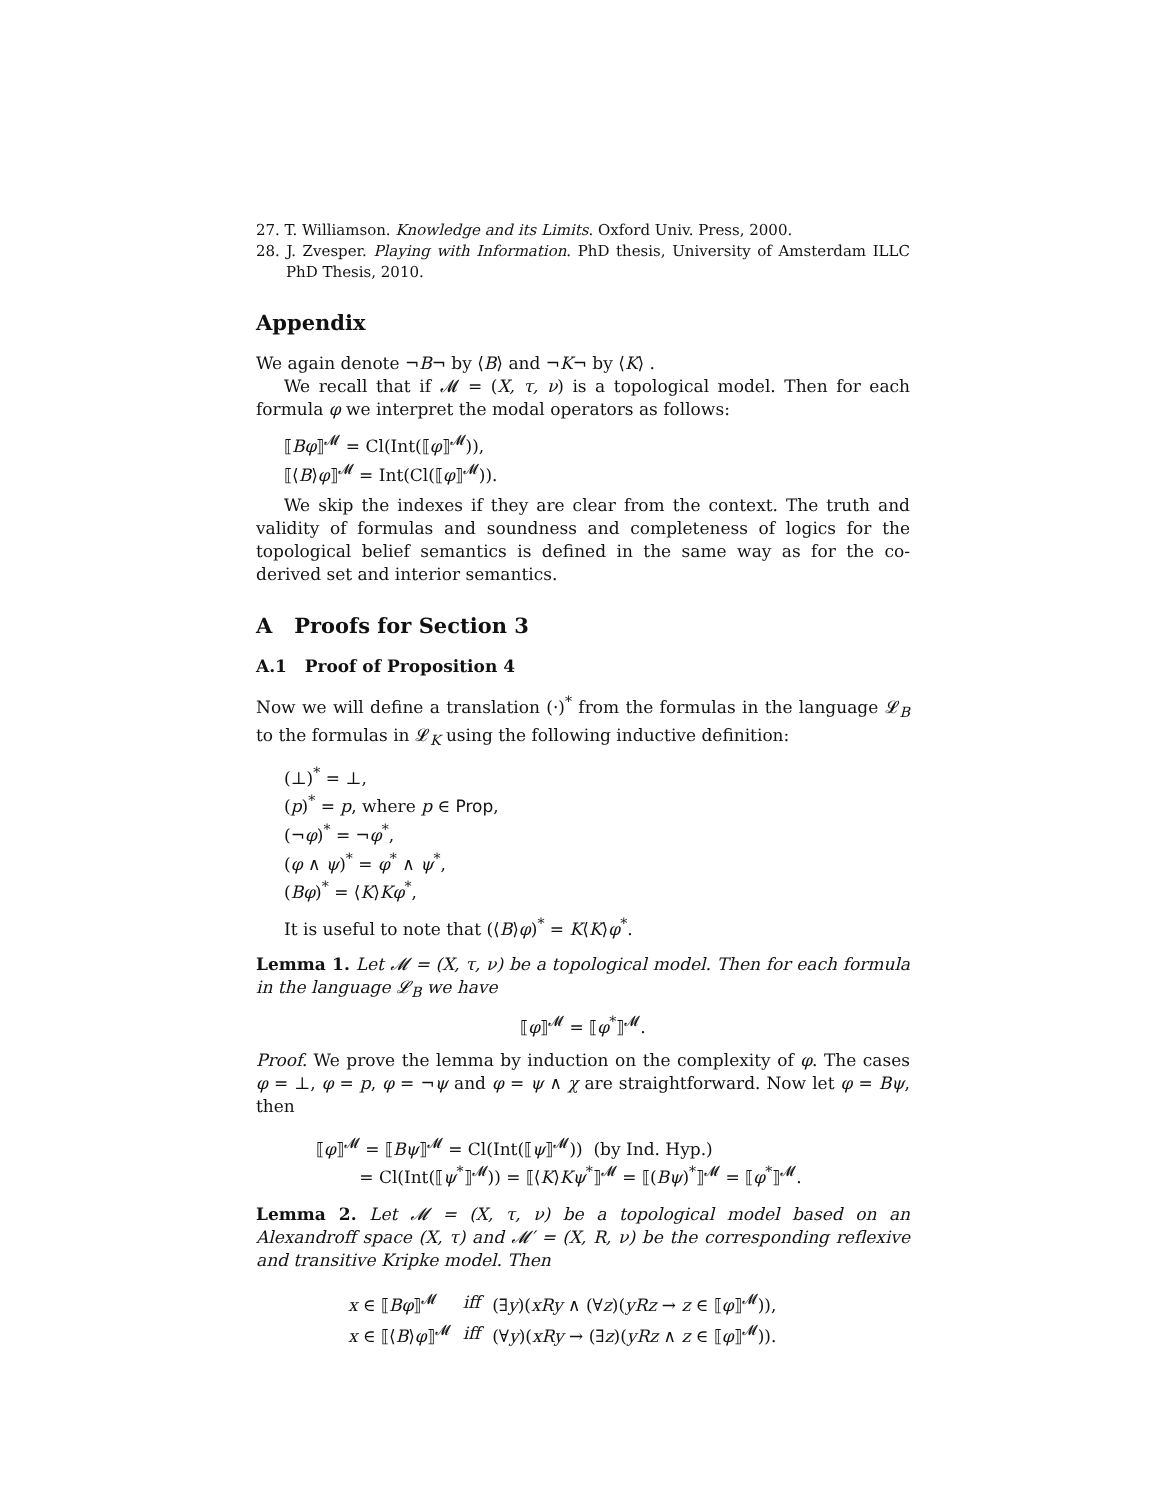27. T. Williamson. Knowledge and its Limits. Oxford Univ. Press, 2000.
28. J. Zvesper. Playing with Information. PhD thesis, University of Amsterdam ILLC PhD Thesis, 2010.
Appendix
We again denote ¬B¬ by ⟨B⟩ and ¬K¬ by ⟨K⟩ .
We recall that if 𝓜 = (X, τ, ν) is a topological model. Then for each formula φ we interpret the modal operators as follows:
⟦Bφ⟧<sup>𝓜</sup> = Cl(Int(⟦φ⟧<sup>𝓜</sup>)),
⟦⟨B⟩φ⟧<sup>𝓜</sup> = Int(Cl(⟦φ⟧<sup>𝓜</sup>)).
We skip the indexes if they are clear from the context. The truth and validity of formulas and soundness and completeness of logics for the topological belief semantics is defined in the same way as for the co-derived set and interior semantics.
A Proofs for Section 3
A.1 Proof of Proposition 4
Now we will define a translation (·)<sup>*</sup> from the formulas in the language 𝓛<sub>B</sub> to the formulas in 𝓛<sub>K</sub> using the following inductive definition:
(⊥)<sup>*</sup> = ⊥,
(p)<sup>*</sup> = p, where p ∈ Prop,
(¬φ)<sup>*</sup> = ¬φ<sup>*</sup>,
(φ ∧ ψ)<sup>*</sup> = φ<sup>*</sup> ∧ ψ<sup>*</sup>,
(Bφ)<sup>*</sup> = ⟨K⟩Kφ<sup>*</sup>,
It is useful to note that (⟨B⟩φ)<sup>*</sup> = K⟨K⟩φ<sup>*</sup>.
Lemma 1. Let 𝓜 = (X, τ, ν) be a topological model. Then for each formula in the language 𝓛<sub>B</sub> we have
⟦φ⟧<sup>𝓜</sup> = ⟦φ<sup>*</sup>⟧<sup>𝓜</sup>.
Proof. We prove the lemma by induction on the complexity of φ. The cases φ = ⊥, φ = p, φ = ¬ψ and φ = ψ ∧ χ are straightforward. Now let φ = Bψ, then
⟦φ⟧<sup>𝓜</sup> = ⟦Bψ⟧<sup>𝓜</sup> = Cl(Int(⟦ψ⟧<sup>𝓜</sup>)) (by Ind. Hyp.)
= Cl(Int(⟦ψ<sup>*</sup>⟧<sup>𝓜</sup>)) = ⟦⟨K⟩Kψ<sup>*</sup>⟧<sup>𝓜</sup> = ⟦(Bψ)<sup>*</sup>⟧<sup>𝓜</sup> = ⟦φ<sup>*</sup>⟧<sup>𝓜</sup>.
Lemma 2. Let 𝓜 = (X, τ, ν) be a topological model based on an Alexandroff space (X, τ) and 𝓜′ = (X, R, ν) be the corresponding reflexive and transitive Kripke model. Then
| x ∈ ⟦ Bφ ⟧<sup>𝓜</sup> | iff | (∃ y )( xRy ∧ (∀ z )( yRz → z ∈ ⟦ φ ⟧<sup>𝓜</sup>)), |
| x ∈ ⟦⟨ B ⟩ φ ⟧<sup>𝓜</sup> | iff | (∀ y )( xRy → (∃ z )( yRz ∧ z ∈ ⟦ φ ⟧<sup>𝓜</sup>)). |